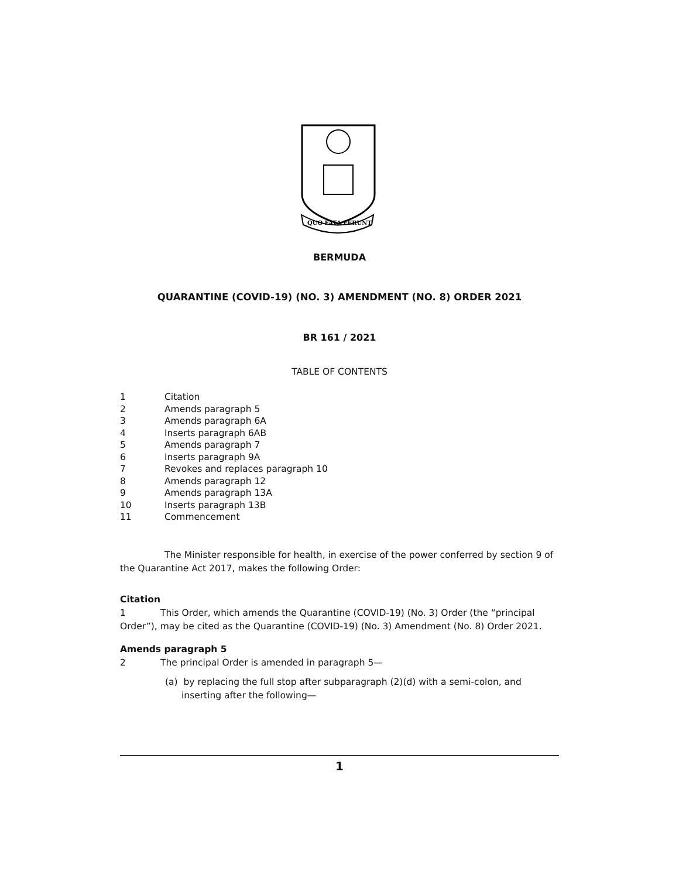QUO FATA FERUNT
BERMUDA
QUARANTINE (COVID-19) (NO. 3) AMENDMENT (NO. 8) ORDER 2021
BR 161 / 2021
TABLE OF CONTENTS
1 Citation
2 Amends paragraph 5
3 Amends paragraph 6A
4 Inserts paragraph 6AB
5 Amends paragraph 7
6 Inserts paragraph 9A
7 Revokes and replaces paragraph 10
8 Amends paragraph 12
9 Amends paragraph 13A
10 Inserts paragraph 13B
11 Commencement
The Minister responsible for health, in exercise of the power conferred by section 9 of the Quarantine Act 2017, makes the following Order:
Citation
1 This Order, which amends the Quarantine (COVID-19) (No. 3) Order (the “principal Order”), may be cited as the Quarantine (COVID-19) (No. 3) Amendment (No. 8) Order 2021.
Amends paragraph 5
2 The principal Order is amended in paragraph 5—
(a) by replacing the full stop after subparagraph (2)(d) with a semi-colon, and inserting after the following—
1